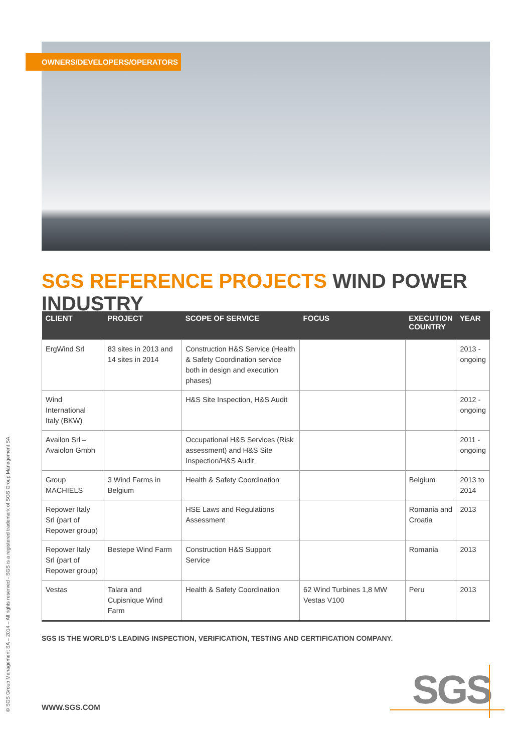OWNERS/DEVELOPERS/OPERATORS
SGS REFERENCE PROJECTS WIND POWER INDUSTRY
| CLIENT | PROJECT | SCOPE OF SERVICE | FOCUS | EXECUTION COUNTRY | YEAR |
| --- | --- | --- | --- | --- | --- |
| ErgWind Srl | 83 sites in 2013 and 14 sites in 2014 | Construction H&S Service (Health & Safety Coordination service both in design and execution phases) | | | 2013 - ongoing |
| Wind International Italy (BKW) | | H&S Site Inspection, H&S Audit | | | 2012 - ongoing |
| Availon Srl – Avaiolon Gmbh | | Occupational H&S Services (Risk assessment) and H&S Site Inspection/H&S Audit | | | 2011 - ongoing |
| Group MACHIELS | 3 Wind Farms in Belgium | Health & Safety Coordination | | Belgium | 2013 to 2014 |
| Repower Italy Srl (part of Repower group) | | HSE Laws and Regulations Assessment | | Romania and Croatia | 2013 |
| Repower Italy Srl (part of Repower group) | Bestepe Wind Farm | Construction H&S Support Service | | Romania | 2013 |
| Vestas | Talara and Cupisnique Wind Farm | Health & Safety Coordination | 62 Wind Turbines 1,8 MW Vestas V100 | Peru | 2013 |
SGS IS THE WORLD’S LEADING INSPECTION, VERIFICATION, TESTING AND CERTIFICATION COMPANY.
WWW.SGS.COM
© SGS Group Management SA – 2014 – All rights reserved - SGS is a registered trademark of SGS Group Management SA
SGS